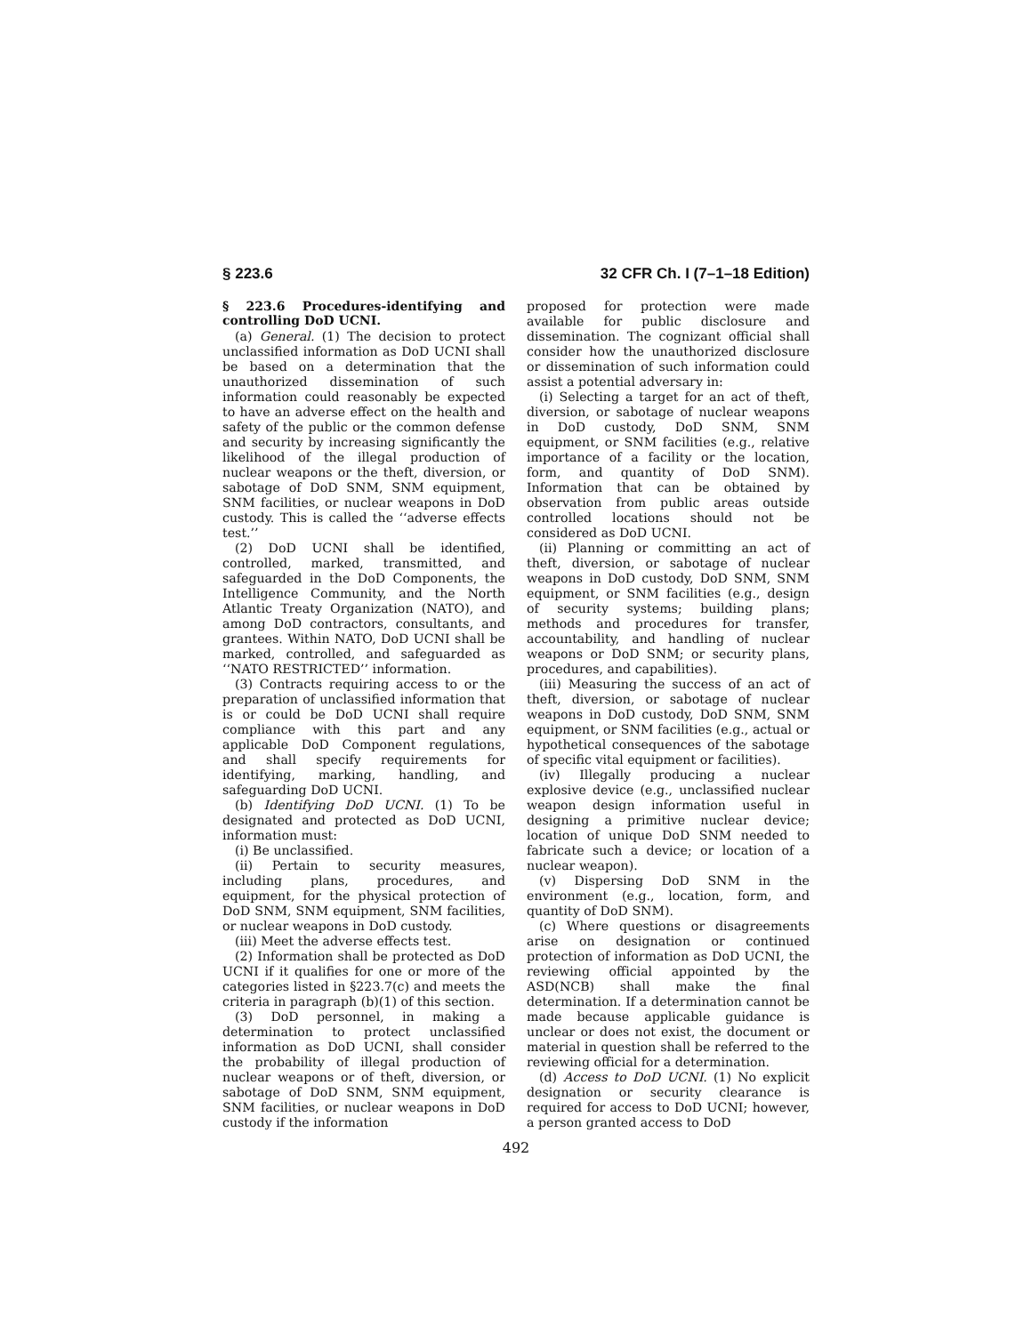§ 223.6 32 CFR Ch. I (7–1–18 Edition)
§ 223.6 Procedures-identifying and controlling DoD UCNI.
(a) General. (1) The decision to protect unclassified information as DoD UCNI shall be based on a determination that the unauthorized dissemination of such information could reasonably be expected to have an adverse effect on the health and safety of the public or the common defense and security by increasing significantly the likelihood of the illegal production of nuclear weapons or the theft, diversion, or sabotage of DoD SNM, SNM equipment, SNM facilities, or nuclear weapons in DoD custody. This is called the ‘‘adverse effects test.’’
(2) DoD UCNI shall be identified, controlled, marked, transmitted, and safeguarded in the DoD Components, the Intelligence Community, and the North Atlantic Treaty Organization (NATO), and among DoD contractors, consultants, and grantees. Within NATO, DoD UCNI shall be marked, controlled, and safeguarded as ‘‘NATO RESTRICTED’’ information.
(3) Contracts requiring access to or the preparation of unclassified information that is or could be DoD UCNI shall require compliance with this part and any applicable DoD Component regulations, and shall specify requirements for identifying, marking, handling, and safeguarding DoD UCNI.
(b) Identifying DoD UCNI. (1) To be designated and protected as DoD UCNI, information must:
(i) Be unclassified.
(ii) Pertain to security measures, including plans, procedures, and equipment, for the physical protection of DoD SNM, SNM equipment, SNM facilities, or nuclear weapons in DoD custody.
(iii) Meet the adverse effects test.
(2) Information shall be protected as DoD UCNI if it qualifies for one or more of the categories listed in §223.7(c) and meets the criteria in paragraph (b)(1) of this section.
(3) DoD personnel, in making a determination to protect unclassified information as DoD UCNI, shall consider the probability of illegal production of nuclear weapons or of theft, diversion, or sabotage of DoD SNM, SNM equipment, SNM facilities, or nuclear weapons in DoD custody if the information
proposed for protection were made available for public disclosure and dissemination. The cognizant official shall consider how the unauthorized disclosure or dissemination of such information could assist a potential adversary in:
(i) Selecting a target for an act of theft, diversion, or sabotage of nuclear weapons in DoD custody, DoD SNM, SNM equipment, or SNM facilities (e.g., relative importance of a facility or the location, form, and quantity of DoD SNM). Information that can be obtained by observation from public areas outside controlled locations should not be considered as DoD UCNI.
(ii) Planning or committing an act of theft, diversion, or sabotage of nuclear weapons in DoD custody, DoD SNM, SNM equipment, or SNM facilities (e.g., design of security systems; building plans; methods and procedures for transfer, accountability, and handling of nuclear weapons or DoD SNM; or security plans, procedures, and capabilities).
(iii) Measuring the success of an act of theft, diversion, or sabotage of nuclear weapons in DoD custody, DoD SNM, SNM equipment, or SNM facilities (e.g., actual or hypothetical consequences of the sabotage of specific vital equipment or facilities).
(iv) Illegally producing a nuclear explosive device (e.g., unclassified nuclear weapon design information useful in designing a primitive nuclear device; location of unique DoD SNM needed to fabricate such a device; or location of a nuclear weapon).
(v) Dispersing DoD SNM in the environment (e.g., location, form, and quantity of DoD SNM).
(c) Where questions or disagreements arise on designation or continued protection of information as DoD UCNI, the reviewing official appointed by the ASD(NCB) shall make the final determination. If a determination cannot be made because applicable guidance is unclear or does not exist, the document or material in question shall be referred to the reviewing official for a determination.
(d) Access to DoD UCNI. (1) No explicit designation or security clearance is required for access to DoD UCNI; however, a person granted access to DoD
492